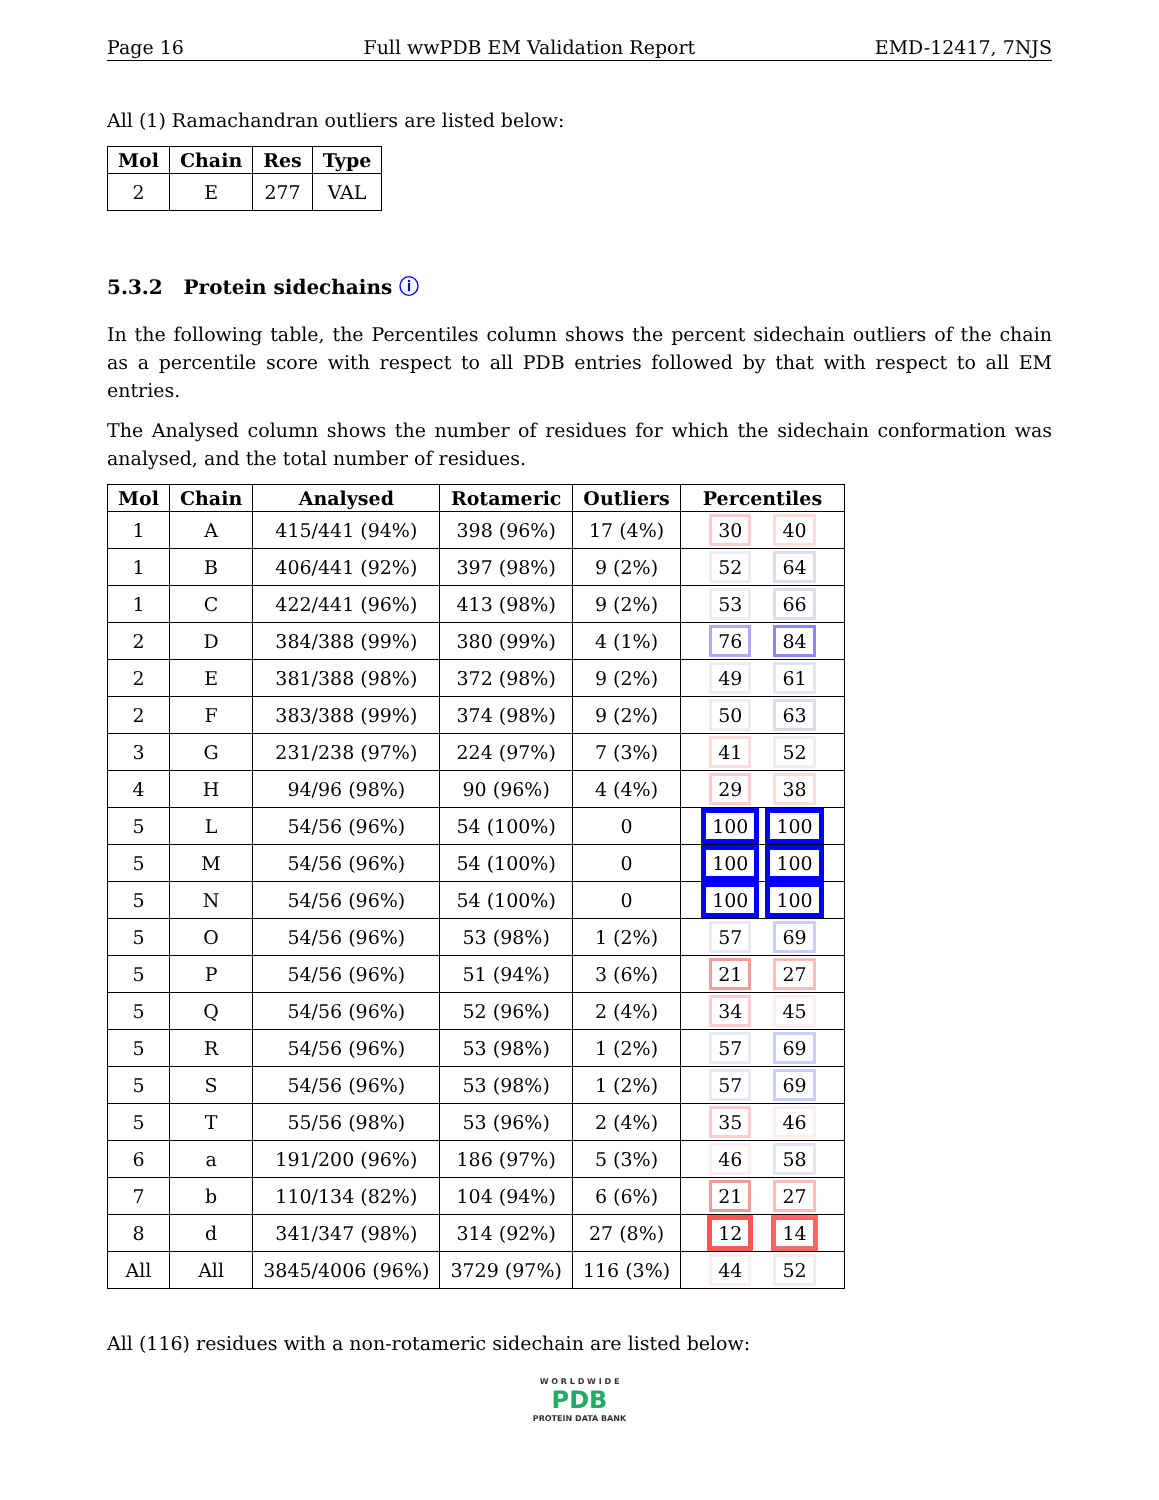Page 16 Full wwPDB EM Validation Report EMD-12417, 7NJS
All (1) Ramachandran outliers are listed below:
| Mol | Chain | Res | Type |
| --- | --- | --- | --- |
| 2 | E | 277 | VAL |
5.3.2 Protein sidechains ⓘ
In the following table, the Percentiles column shows the percent sidechain outliers of the chain as a percentile score with respect to all PDB entries followed by that with respect to all EM entries.
The Analysed column shows the number of residues for which the sidechain conformation was analysed, and the total number of residues.
| Mol | Chain | Analysed | Rotameric | Outliers | Percentiles | |
| --- | --- | --- | --- | --- | --- | --- |
| 1 | A | 415/441 (94%) | 398 (96%) | 17 (4%) | 30 | 40 |
| 1 | B | 406/441 (92%) | 397 (98%) | 9 (2%) | 52 | 64 |
| 1 | C | 422/441 (96%) | 413 (98%) | 9 (2%) | 53 | 66 |
| 2 | D | 384/388 (99%) | 380 (99%) | 4 (1%) | 76 | 84 |
| 2 | E | 381/388 (98%) | 372 (98%) | 9 (2%) | 49 | 61 |
| 2 | F | 383/388 (99%) | 374 (98%) | 9 (2%) | 50 | 63 |
| 3 | G | 231/238 (97%) | 224 (97%) | 7 (3%) | 41 | 52 |
| 4 | H | 94/96 (98%) | 90 (96%) | 4 (4%) | 29 | 38 |
| 5 | L | 54/56 (96%) | 54 (100%) | 0 | 100 | 100 |
| 5 | M | 54/56 (96%) | 54 (100%) | 0 | 100 | 100 |
| 5 | N | 54/56 (96%) | 54 (100%) | 0 | 100 | 100 |
| 5 | O | 54/56 (96%) | 53 (98%) | 1 (2%) | 57 | 69 |
| 5 | P | 54/56 (96%) | 51 (94%) | 3 (6%) | 21 | 27 |
| 5 | Q | 54/56 (96%) | 52 (96%) | 2 (4%) | 34 | 45 |
| 5 | R | 54/56 (96%) | 53 (98%) | 1 (2%) | 57 | 69 |
| 5 | S | 54/56 (96%) | 53 (98%) | 1 (2%) | 57 | 69 |
| 5 | T | 55/56 (98%) | 53 (96%) | 2 (4%) | 35 | 46 |
| 6 | a | 191/200 (96%) | 186 (97%) | 5 (3%) | 46 | 58 |
| 7 | b | 110/134 (82%) | 104 (94%) | 6 (6%) | 21 | 27 |
| 8 | d | 341/347 (98%) | 314 (92%) | 27 (8%) | 12 | 14 |
| All | All | 3845/4006 (96%) | 3729 (97%) | 116 (3%) | 44 | 52 |
All (116) residues with a non-rotameric sidechain are listed below:
W O R L D W I D E
PDB
PROTEIN DATA BANK